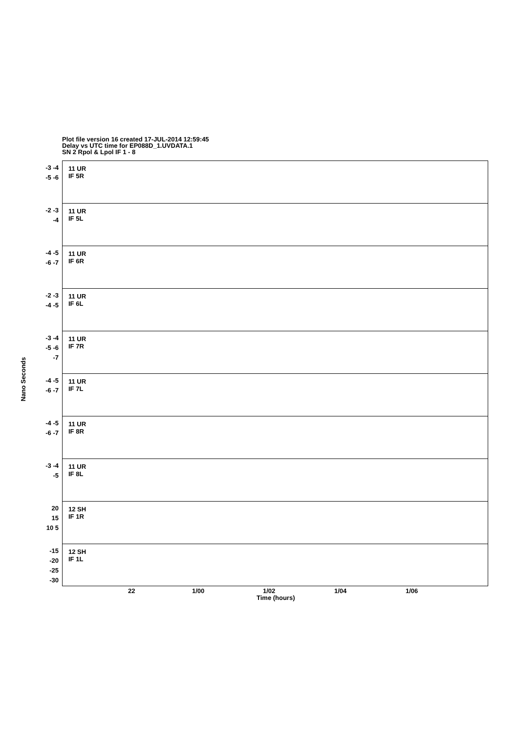Plot file version 16 created 17-JUL-2014 12:59:45
Delay vs UTC time for EP088D_1.UVDATA.1
SN 2 Rpol & Lpol IF 1 - 8
-3 -4 -5 -6
11 UR
IF 5R
-2 -3 -4
11 UR
IF 5L
-4 -5 -6 -7
11 UR
IF 6R
-2 -3 -4 -5
11 UR
IF 6L
-3 -4 -5 -6 -7
11 UR
IF 7R
-4 -5 -6 -7
11 UR
IF 7L
-4 -5 -6 -7
11 UR
IF 8R
-3 -4 -5
11 UR
IF 8L
20 15 10 5
12 SH
IF 1R
-15 -20 -25 -30
12 SH
IF 1L
22 1/00 1/02 1/04 1/06
Time (hours)
Nano Seconds